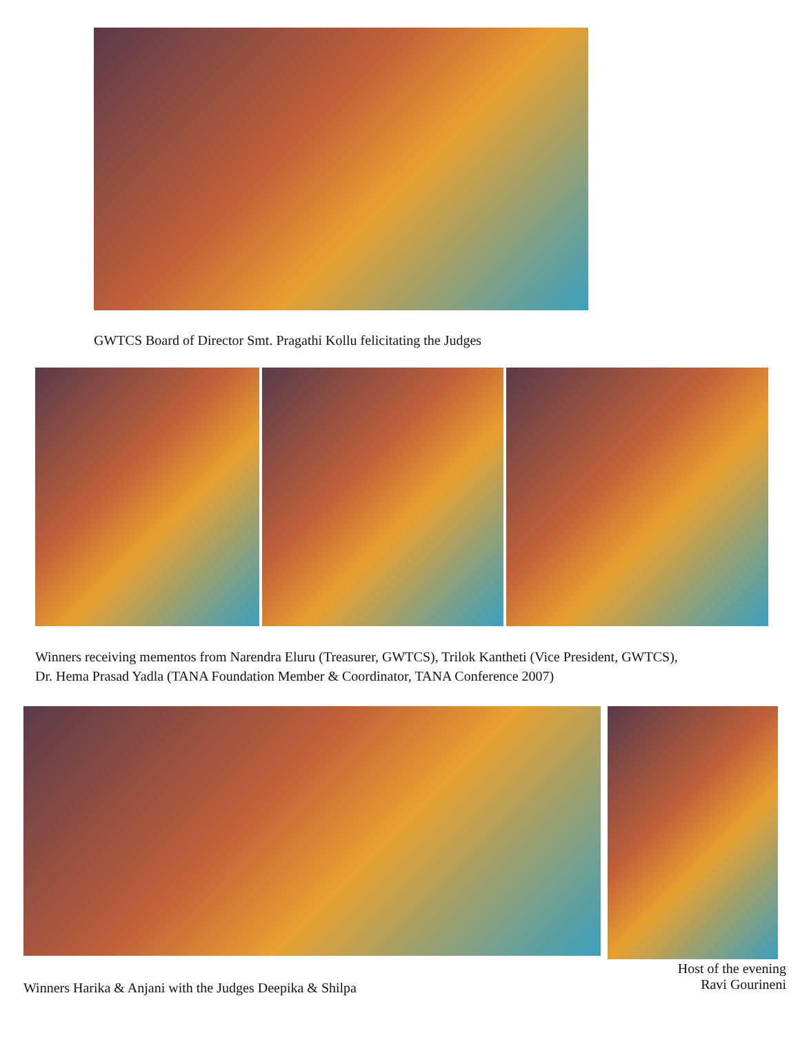GWTCS Board of Director Smt. Pragathi Kollu felicitating the Judges
Winners receiving mementos from Narendra Eluru (Treasurer, GWTCS), Trilok Kantheti (Vice President, GWTCS),
Dr. Hema Prasad Yadla (TANA Foundation Member & Coordinator, TANA Conference 2007)
Winners Harika & Anjani with the Judges Deepika & Shilpa
Host of the evening
Ravi Gourineni